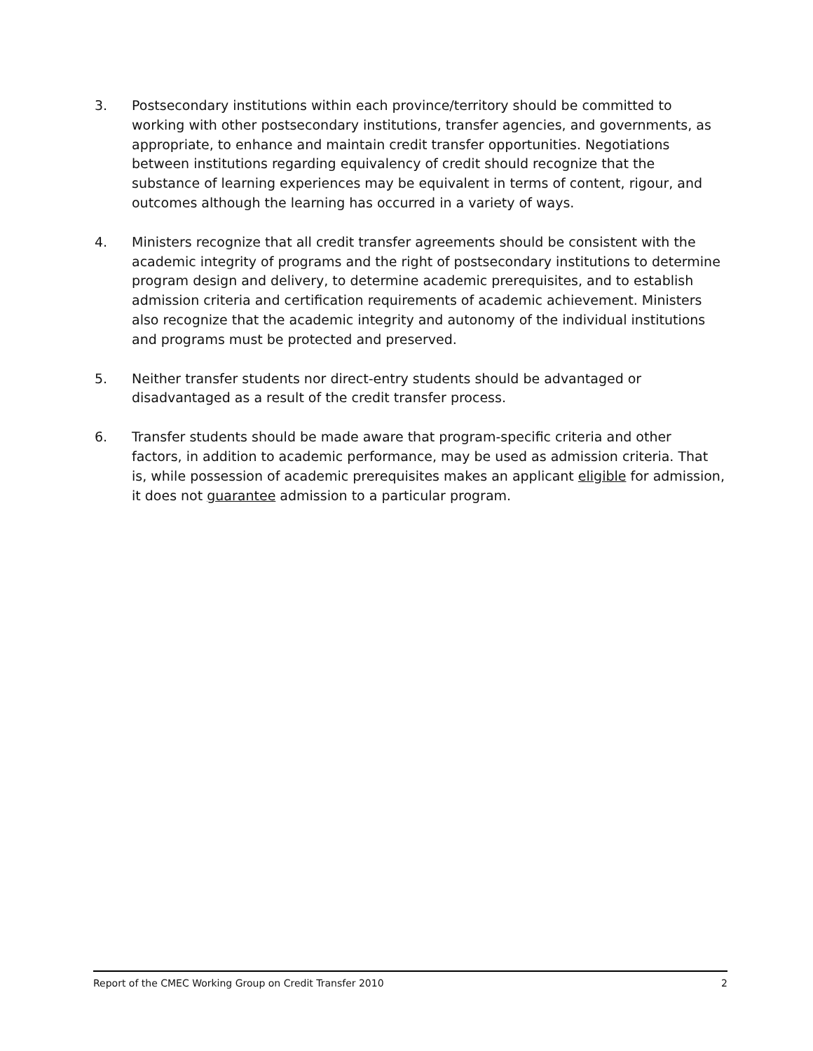3. Postsecondary institutions within each province/territory should be committed to working with other postsecondary institutions, transfer agencies, and governments, as appropriate, to enhance and maintain credit transfer opportunities. Negotiations between institutions regarding equivalency of credit should recognize that the substance of learning experiences may be equivalent in terms of content, rigour, and outcomes although the learning has occurred in a variety of ways.
4. Ministers recognize that all credit transfer agreements should be consistent with the academic integrity of programs and the right of postsecondary institutions to determine program design and delivery, to determine academic prerequisites, and to establish admission criteria and certification requirements of academic achievement. Ministers also recognize that the academic integrity and autonomy of the individual institutions and programs must be protected and preserved.
5. Neither transfer students nor direct-entry students should be advantaged or disadvantaged as a result of the credit transfer process.
6. Transfer students should be made aware that program-specific criteria and other factors, in addition to academic performance, may be used as admission criteria. That is, while possession of academic prerequisites makes an applicant eligible for admission, it does not guarantee admission to a particular program.
Report of the CMEC Working Group on Credit Transfer 2010 2